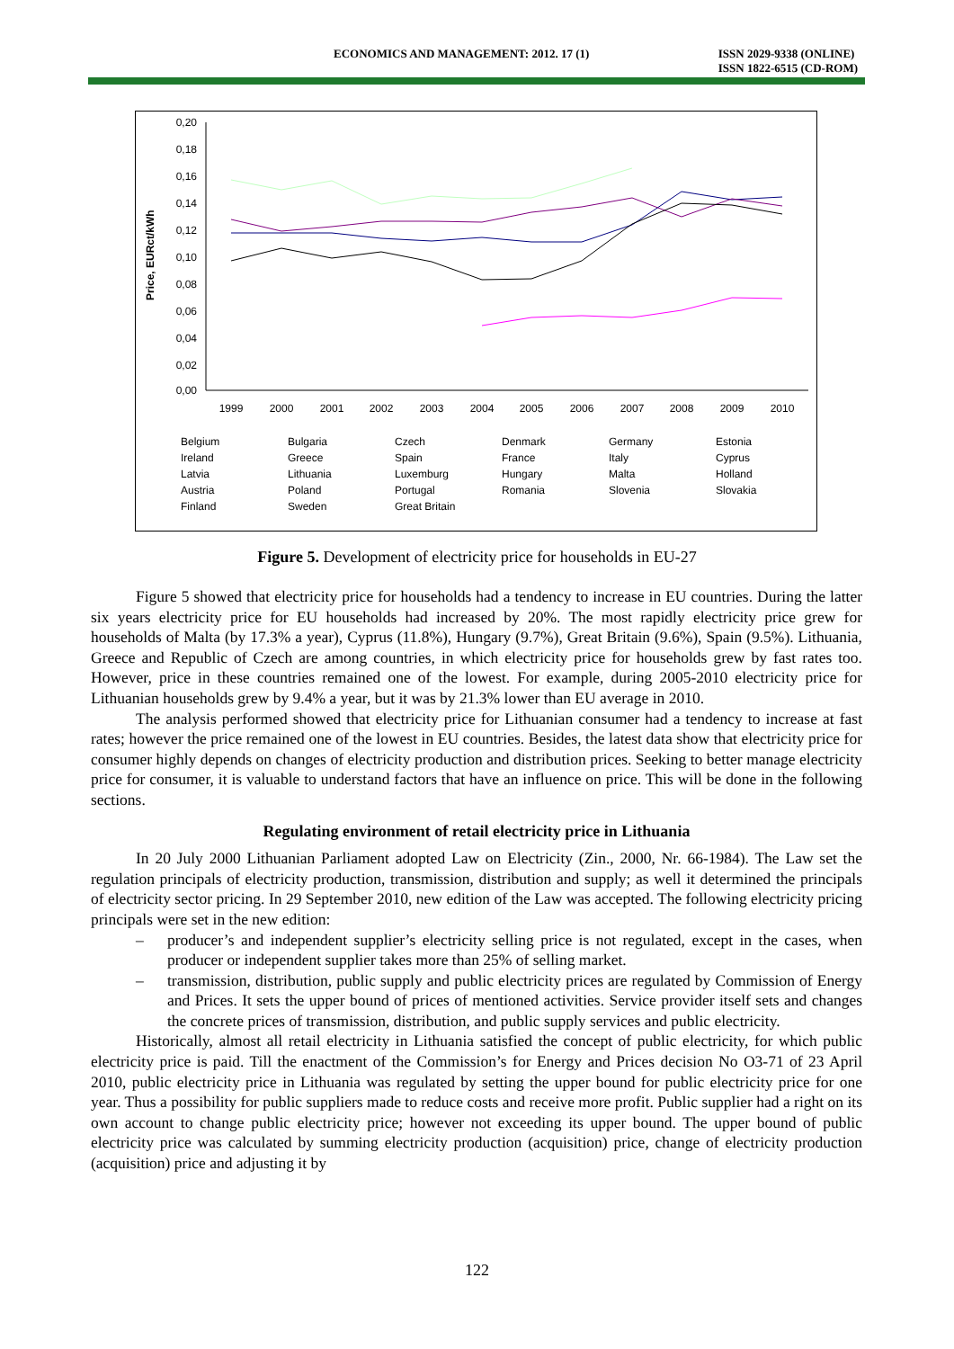ECONOMICS AND MANAGEMENT: 2012. 17 (1) ISSN 2029-9338 (ONLINE)
ISSN 1822-6515 (CD-ROM)
Price, EURct/kWh
0,20
0,18
0,16
0,14
0,12
0,10
0,08
0,06
0,04
0,02
0,00
1999
2000
2001
2002
2003
2004
2005
2006
2007
2008
2009
2010
Belgium Bulgaria Czech Denmark Germany Estonia Ireland Greece Spain France Italy Cyprus Latvia Lithuania Luxemburg Hungary Malta Holland Austria Poland Portugal Romania Slovenia Slovakia Finland Sweden Great Britain
Figure 5. Development of electricity price for households in EU-27
Figure 5 showed that electricity price for households had a tendency to increase in EU countries. During the latter six years electricity price for EU households had increased by 20%. The most rapidly electricity price grew for households of Malta (by 17.3% a year), Cyprus (11.8%), Hungary (9.7%), Great Britain (9.6%), Spain (9.5%). Lithuania, Greece and Republic of Czech are among countries, in which electricity price for households grew by fast rates too. However, price in these countries remained one of the lowest. For example, during 2005-2010 electricity price for Lithuanian households grew by 9.4% a year, but it was by 21.3% lower than EU average in 2010.
The analysis performed showed that electricity price for Lithuanian consumer had a tendency to increase at fast rates; however the price remained one of the lowest in EU countries. Besides, the latest data show that electricity price for consumer highly depends on changes of electricity production and distribution prices. Seeking to better manage electricity price for consumer, it is valuable to understand factors that have an influence on price. This will be done in the following sections.
Regulating environment of retail electricity price in Lithuania
In 20 July 2000 Lithuanian Parliament adopted Law on Electricity (Zin., 2000, Nr. 66-1984). The Law set the regulation principals of electricity production, transmission, distribution and supply; as well it determined the principals of electricity sector pricing. In 29 September 2010, new edition of the Law was accepted. The following electricity pricing principals were set in the new edition:
– producer’s and independent supplier’s electricity selling price is not regulated, except in the cases, when producer or independent supplier takes more than 25% of selling market.
– transmission, distribution, public supply and public electricity prices are regulated by Commission of Energy and Prices. It sets the upper bound of prices of mentioned activities. Service provider itself sets and changes the concrete prices of transmission, distribution, and public supply services and public electricity.
Historically, almost all retail electricity in Lithuania satisfied the concept of public electricity, for which public electricity price is paid. Till the enactment of the Commission’s for Energy and Prices decision No O3-71 of 23 April 2010, public electricity price in Lithuania was regulated by setting the upper bound for public electricity price for one year. Thus a possibility for public suppliers made to reduce costs and receive more profit. Public supplier had a right on its own account to change public electricity price; however not exceeding its upper bound. The upper bound of public electricity price was calculated by summing electricity production (acquisition) price, change of electricity production (acquisition) price and adjusting it by
122